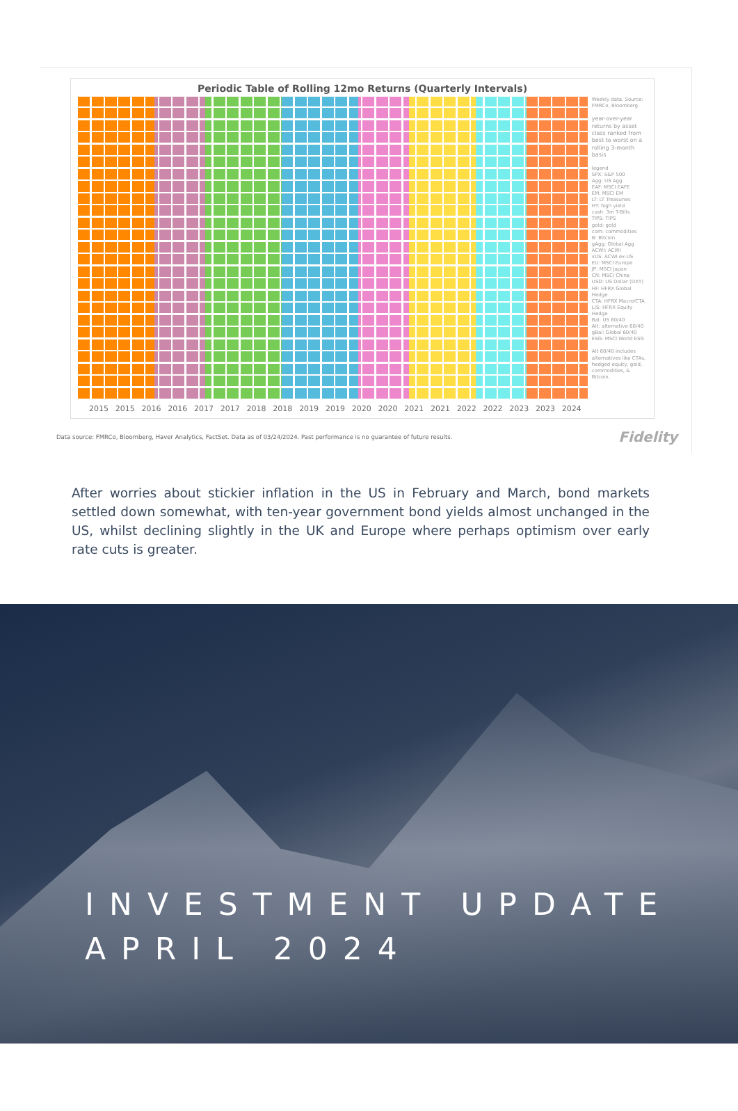Periodic Table of Rolling 12mo Returns (Quarterly Intervals)
Weekly data. Source: FMRCo, Bloomberg.
year-over-year returns by asset class ranked from best to worst on a rolling 3-month basis
legend
SPX: S&P 500
Agg: US Agg
EAF: MSCI EAFE
EM: MSCI EM
LT: LT Treasuries
HY: high yield
cash: 3m T-Bills
TIPS: TIPS
gold: gold
com: commodities
B: Bitcoin
gAgg: Global Agg
ACWI: ACWI
xUS: ACWI ex-US
EU: MSCI Europe
JP: MSCI Japan
CN: MSCI China
USD: US Dollar (DXY)
HF: HFRX Global Hedge
CTA: HFRX Macro/CTA
L/S: HFRX Equity Hedge
Bal: US 60/40
Alt: alternative 60/40
gBal: Global 60/40
ESG: MSCI World ESG
Alt 60/40 includes alternatives like CTAs, hedged equity, gold, commodities, & Bitcoin.
2015 2015 2016 2016 2017 2017 2018 2018 2019 2019 2020 2020 2021 2021 2022 2022 2023 2023 2024
Data source: FMRCo, Bloomberg, Haver Analytics, FactSet. Data as of 03/24/2024. Past performance is no guarantee of future results. Fidelity
After worries about stickier inflation in the US in February and March, bond markets settled down somewhat, with ten-year government bond yields almost unchanged in the US, whilst declining slightly in the UK and Europe where perhaps optimism over early rate cuts is greater.
INVESTMENT UPDATE
APRIL 2024